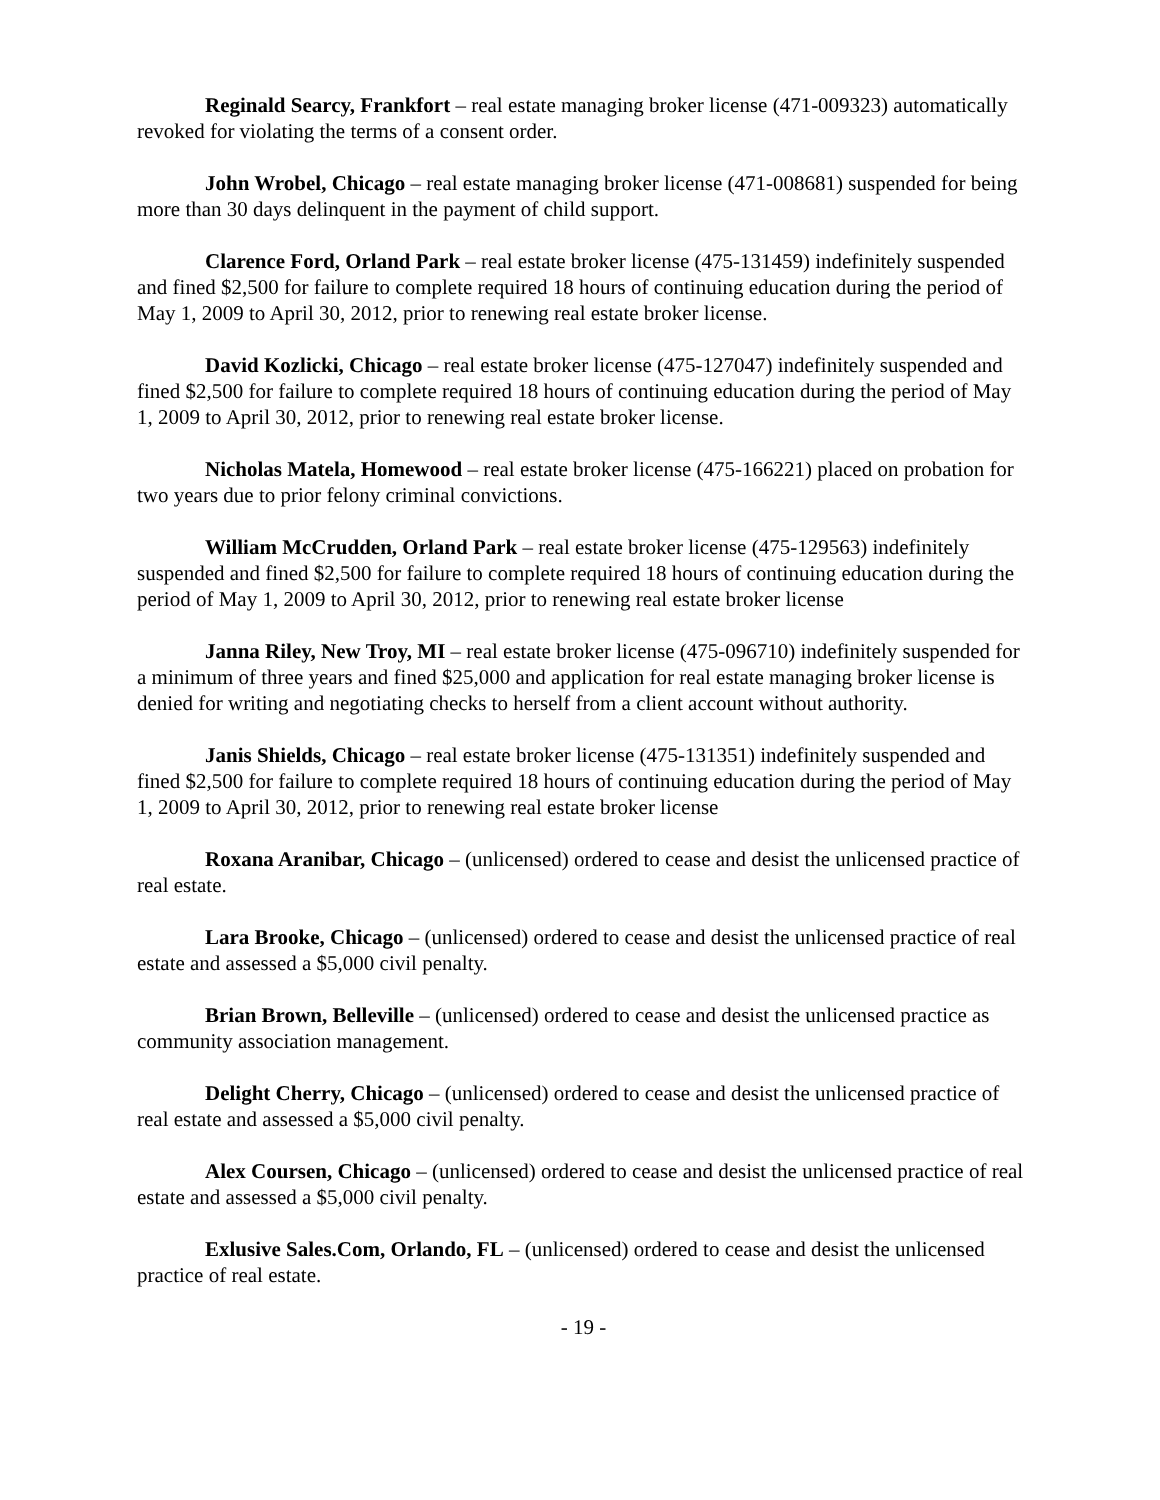Reginald Searcy, Frankfort – real estate managing broker license (471-009323) automatically revoked for violating the terms of a consent order.
John Wrobel, Chicago – real estate managing broker license (471-008681) suspended for being more than 30 days delinquent in the payment of child support.
Clarence Ford, Orland Park – real estate broker license (475-131459) indefinitely suspended and fined $2,500 for failure to complete required 18 hours of continuing education during the period of May 1, 2009 to April 30, 2012, prior to renewing real estate broker license.
David Kozlicki, Chicago – real estate broker license (475-127047) indefinitely suspended and fined $2,500 for failure to complete required 18 hours of continuing education during the period of May 1, 2009 to April 30, 2012, prior to renewing real estate broker license.
Nicholas Matela, Homewood – real estate broker license (475-166221) placed on probation for two years due to prior felony criminal convictions.
William McCrudden, Orland Park – real estate broker license (475-129563) indefinitely suspended and fined $2,500 for failure to complete required 18 hours of continuing education during the period of May 1, 2009 to April 30, 2012, prior to renewing real estate broker license
Janna Riley, New Troy, MI – real estate broker license (475-096710) indefinitely suspended for a minimum of three years and fined $25,000 and application for real estate managing broker license is denied for writing and negotiating checks to herself from a client account without authority.
Janis Shields, Chicago – real estate broker license (475-131351) indefinitely suspended and fined $2,500 for failure to complete required 18 hours of continuing education during the period of May 1, 2009 to April 30, 2012, prior to renewing real estate broker license
Roxana Aranibar, Chicago – (unlicensed) ordered to cease and desist the unlicensed practice of real estate.
Lara Brooke, Chicago – (unlicensed) ordered to cease and desist the unlicensed practice of real estate and assessed a $5,000 civil penalty.
Brian Brown, Belleville – (unlicensed) ordered to cease and desist the unlicensed practice as community association management.
Delight Cherry, Chicago – (unlicensed) ordered to cease and desist the unlicensed practice of real estate and assessed a $5,000 civil penalty.
Alex Coursen, Chicago – (unlicensed) ordered to cease and desist the unlicensed practice of real estate and assessed a $5,000 civil penalty.
Exlusive Sales.Com, Orlando, FL – (unlicensed) ordered to cease and desist the unlicensed practice of real estate.
- 19 -